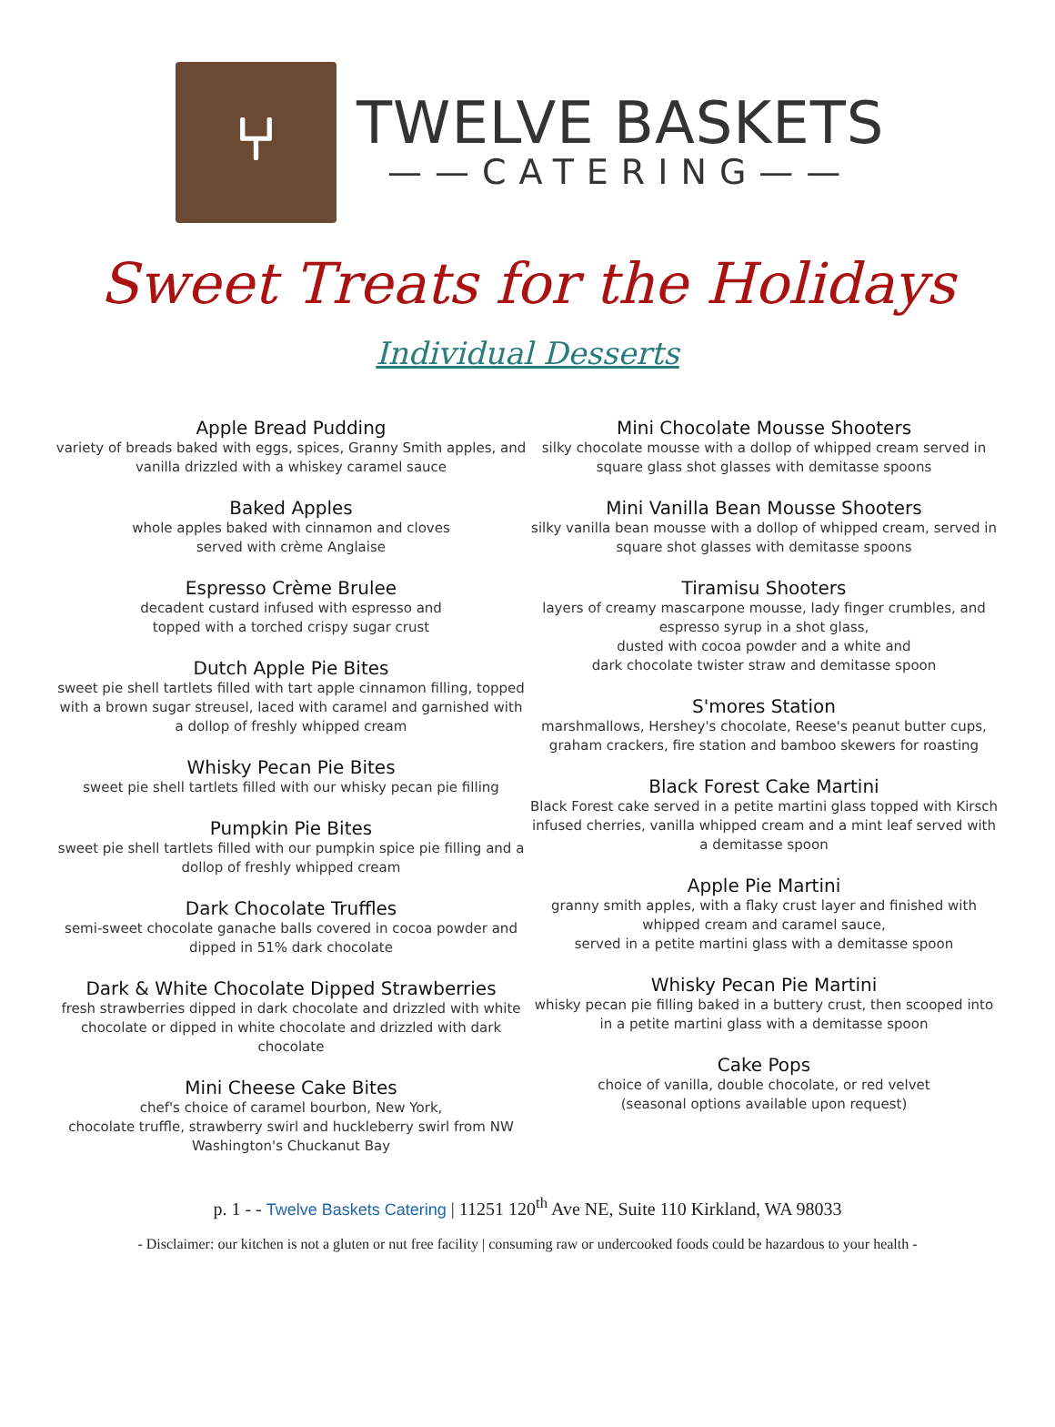⑂
TWELVE BASKETS
——CATERING——
Sweet Treats for the Holidays
Individual Desserts
Apple Bread Pudding
variety of breads baked with eggs, spices, Granny Smith apples, and vanilla drizzled with a whiskey caramel sauce
Baked Apples
whole apples baked with cinnamon and cloves
served with crème Anglaise
Espresso Crème Brulee
decadent custard infused with espresso and
topped with a torched crispy sugar crust
Dutch Apple Pie Bites
sweet pie shell tartlets filled with tart apple cinnamon filling, topped with a brown sugar streusel, laced with caramel and garnished with a dollop of freshly whipped cream
Whisky Pecan Pie Bites
sweet pie shell tartlets filled with our whisky pecan pie filling
Pumpkin Pie Bites
sweet pie shell tartlets filled with our pumpkin spice pie filling and a dollop of freshly whipped cream
Dark Chocolate Truffles
semi-sweet chocolate ganache balls covered in cocoa powder and dipped in 51% dark chocolate
Dark & White Chocolate Dipped Strawberries
fresh strawberries dipped in dark chocolate and drizzled with white chocolate or dipped in white chocolate and drizzled with dark chocolate
Mini Cheese Cake Bites
chef's choice of caramel bourbon, New York,
chocolate truffle, strawberry swirl and huckleberry swirl from NW Washington's Chuckanut Bay
Mini Chocolate Mousse Shooters
silky chocolate mousse with a dollop of whipped cream served in square glass shot glasses with demitasse spoons
Mini Vanilla Bean Mousse Shooters
silky vanilla bean mousse with a dollop of whipped cream, served in square shot glasses with demitasse spoons
Tiramisu Shooters
layers of creamy mascarpone mousse, lady finger crumbles, and espresso syrup in a shot glass,
dusted with cocoa powder and a white and
dark chocolate twister straw and demitasse spoon
S'mores Station
marshmallows, Hershey's chocolate, Reese's peanut butter cups, graham crackers, fire station and bamboo skewers for roasting
Black Forest Cake Martini
Black Forest cake served in a petite martini glass topped with Kirsch infused cherries, vanilla whipped cream and a mint leaf served with a demitasse spoon
Apple Pie Martini
granny smith apples, with a flaky crust layer and finished with whipped cream and caramel sauce,
served in a petite martini glass with a demitasse spoon
Whisky Pecan Pie Martini
whisky pecan pie filling baked in a buttery crust, then scooped into in a petite martini glass with a demitasse spoon
Cake Pops
choice of vanilla, double chocolate, or red velvet
(seasonal options available upon request)
p. 1 - - Twelve Baskets Catering | 11251 120<sup>th</sup> Ave NE, Suite 110 Kirkland, WA 98033
- Disclaimer: our kitchen is not a gluten or nut free facility | consuming raw or undercooked foods could be hazardous to your health -